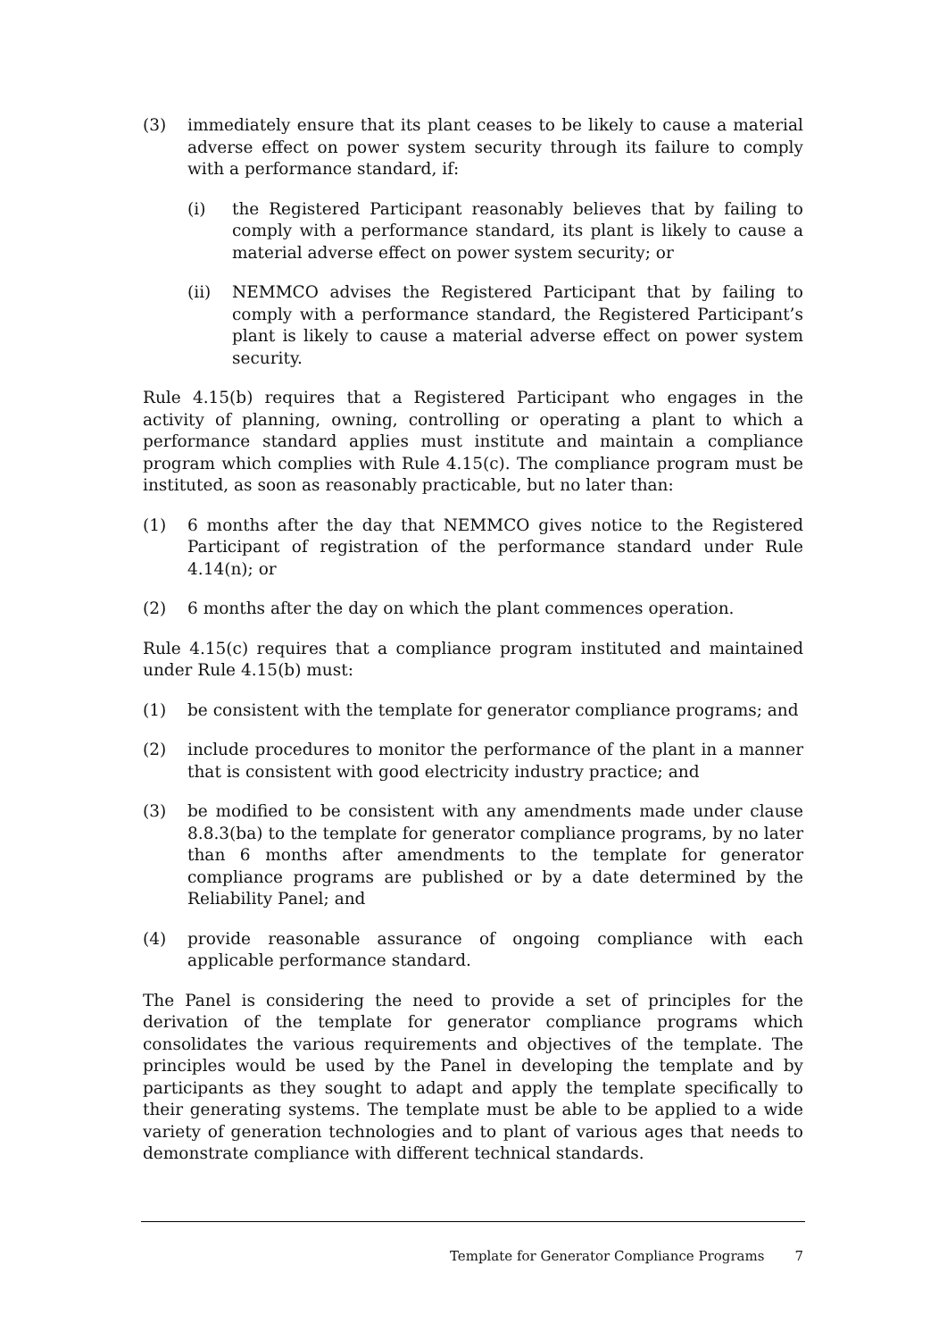(3) immediately ensure that its plant ceases to be likely to cause a material adverse effect on power system security through its failure to comply with a performance standard, if:
(i) the Registered Participant reasonably believes that by failing to comply with a performance standard, its plant is likely to cause a material adverse effect on power system security; or
(ii) NEMMCO advises the Registered Participant that by failing to comply with a performance standard, the Registered Participant’s plant is likely to cause a material adverse effect on power system security.
Rule 4.15(b) requires that a Registered Participant who engages in the activity of planning, owning, controlling or operating a plant to which a performance standard applies must institute and maintain a compliance program which complies with Rule 4.15(c). The compliance program must be instituted, as soon as reasonably practicable, but no later than:
(1) 6 months after the day that NEMMCO gives notice to the Registered Participant of registration of the performance standard under Rule 4.14(n); or
(2) 6 months after the day on which the plant commences operation.
Rule 4.15(c) requires that a compliance program instituted and maintained under Rule 4.15(b) must:
(1) be consistent with the template for generator compliance programs; and
(2) include procedures to monitor the performance of the plant in a manner that is consistent with good electricity industry practice; and
(3) be modified to be consistent with any amendments made under clause 8.8.3(ba) to the template for generator compliance programs, by no later than 6 months after amendments to the template for generator compliance programs are published or by a date determined by the Reliability Panel; and
(4) provide reasonable assurance of ongoing compliance with each applicable performance standard.
The Panel is considering the need to provide a set of principles for the derivation of the template for generator compliance programs which consolidates the various requirements and objectives of the template. The principles would be used by the Panel in developing the template and by participants as they sought to adapt and apply the template specifically to their generating systems. The template must be able to be applied to a wide variety of generation technologies and to plant of various ages that needs to demonstrate compliance with different technical standards.
Template for Generator Compliance Programs 7